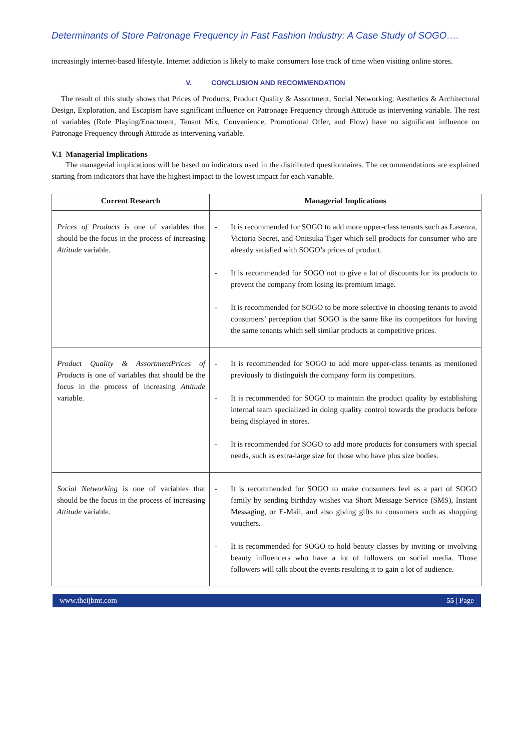Determinants of Store Patronage Frequency in Fast Fashion Industry: A Case Study of SOGO….
increasingly internet-based lifestyle. Internet addiction is likely to make consumers lose track of time when visiting online stores.
V. CONCLUSION AND RECOMMENDATION
The result of this study shows that Prices of Products, Product Quality & Assortment, Social Networking, Aesthetics & Architectural Design, Exploration, and Escapism have significant influence on Patronage Frequency through Attitude as intervening variable. The rest of variables (Role Playing/Enactment, Tenant Mix, Convenience, Promotional Offer, and Flow) have no significant influence on Patronage Frequency through Attitude as intervening variable.
V.1 Managerial Implications
The managerial implications will be based on indicators used in the distributed questionnaires. The recommendations are explained starting from indicators that have the highest impact to the lowest impact for each variable.
| Current Research | Managerial Implications |
| --- | --- |
| Prices of Products is one of variables that should be the focus in the process of increasing Attitude variable. | - It is recommended for SOGO to add more upper-class tenants such as Lasenza, Victoria Secret, and Onitsuka Tiger which sell products for consumer who are already satisfied with SOGO’s prices of product. - It is recommended for SOGO not to give a lot of discounts for its products to prevent the company from losing its premium image. - It is recommended for SOGO to be more selective in choosing tenants to avoid consumers’ perception that SOGO is the same like its competitors for having the same tenants which sell similar products at competitive prices. |
| Product Quality & AssortmentPrices of Products is one of variables that should be the focus in the process of increasing Attitude variable. | - It is recommended for SOGO to add more upper-class tenants as mentioned previously to distinguish the company form its competitors. - It is recommended for SOGO to maintain the product quality by establishing internal team specialized in doing quality control towards the products before being displayed in stores. - It is recommended for SOGO to add more products for consumers with special needs, such as extra-large size for those who have plus size bodies. |
| Social Networking is one of variables that should be the focus in the process of increasing Attitude variable. | - It is recommended for SOGO to make consumers feel as a part of SOGO family by sending birthday wishes via Short Message Service (SMS), Instant Messaging, or E-Mail, and also giving gifts to consumers such as shopping vouchers. - It is recommended for SOGO to hold beauty classes by inviting or involving beauty influencers who have a lot of followers on social media. Those followers will talk about the events resulting it to gain a lot of audience. |
www.theijbmt.com 55 | Page